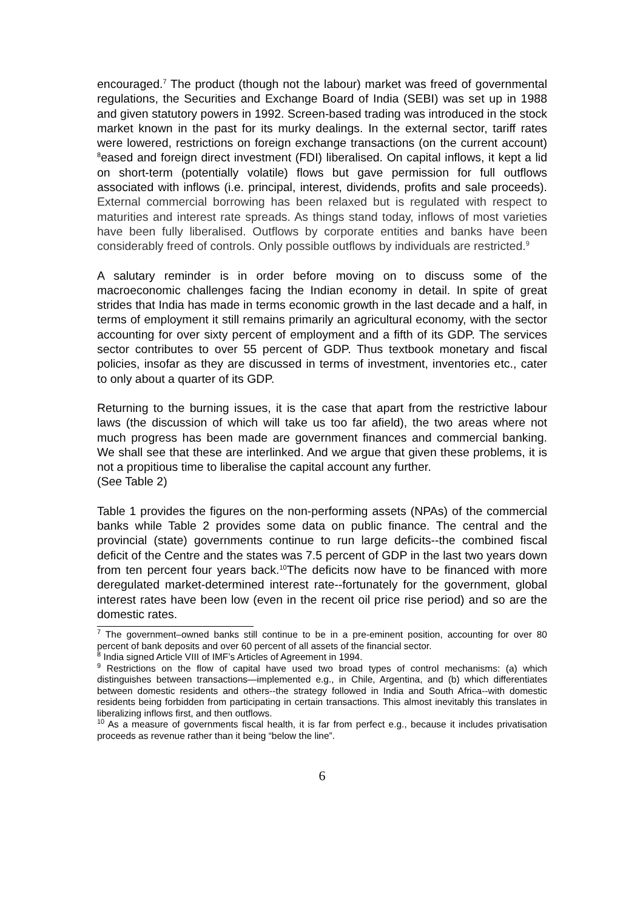encouraged.<sup>7</sup> The product (though not the labour) market was freed of governmental regulations, the Securities and Exchange Board of India (SEBI) was set up in 1988 and given statutory powers in 1992. Screen-based trading was introduced in the stock market known in the past for its murky dealings. In the external sector, tariff rates were lowered, restrictions on foreign exchange transactions (on the current account) <sup>8</sup>eased and foreign direct investment (FDI) liberalised. On capital inflows, it kept a lid on short-term (potentially volatile) flows but gave permission for full outflows associated with inflows (i.e. principal, interest, dividends, profits and sale proceeds). External commercial borrowing has been relaxed but is regulated with respect to maturities and interest rate spreads. As things stand today, inflows of most varieties have been fully liberalised. Outflows by corporate entities and banks have been considerably freed of controls. Only possible outflows by individuals are restricted.<sup>9</sup>
A salutary reminder is in order before moving on to discuss some of the macroeconomic challenges facing the Indian economy in detail. In spite of great strides that India has made in terms economic growth in the last decade and a half, in terms of employment it still remains primarily an agricultural economy, with the sector accounting for over sixty percent of employment and a fifth of its GDP. The services sector contributes to over 55 percent of GDP. Thus textbook monetary and fiscal policies, insofar as they are discussed in terms of investment, inventories etc., cater to only about a quarter of its GDP.
Returning to the burning issues, it is the case that apart from the restrictive labour laws (the discussion of which will take us too far afield), the two areas where not much progress has been made are government finances and commercial banking. We shall see that these are interlinked. And we argue that given these problems, it is not a propitious time to liberalise the capital account any further.
(See Table 2)
Table 1 provides the figures on the non-performing assets (NPAs) of the commercial banks while Table 2 provides some data on public finance. The central and the provincial (state) governments continue to run large deficits--the combined fiscal deficit of the Centre and the states was 7.5 percent of GDP in the last two years down from ten percent four years back.<sup>10</sup>The deficits now have to be financed with more deregulated market-determined interest rate--fortunately for the government, global interest rates have been low (even in the recent oil price rise period) and so are the domestic rates.
<sup>7</sup> The government–owned banks still continue to be in a pre-eminent position, accounting for over 80 percent of bank deposits and over 60 percent of all assets of the financial sector.
<sup>8</sup> India signed Article VIII of IMF’s Articles of Agreement in 1994.
<sup>9</sup> Restrictions on the flow of capital have used two broad types of control mechanisms: (a) which distinguishes between transactions—implemented e.g., in Chile, Argentina, and (b) which differentiates between domestic residents and others--the strategy followed in India and South Africa--with domestic residents being forbidden from participating in certain transactions. This almost inevitably this translates in liberalizing inflows first, and then outflows.
<sup>10</sup> As a measure of governments fiscal health, it is far from perfect e.g., because it includes privatisation proceeds as revenue rather than it being “below the line”.
6